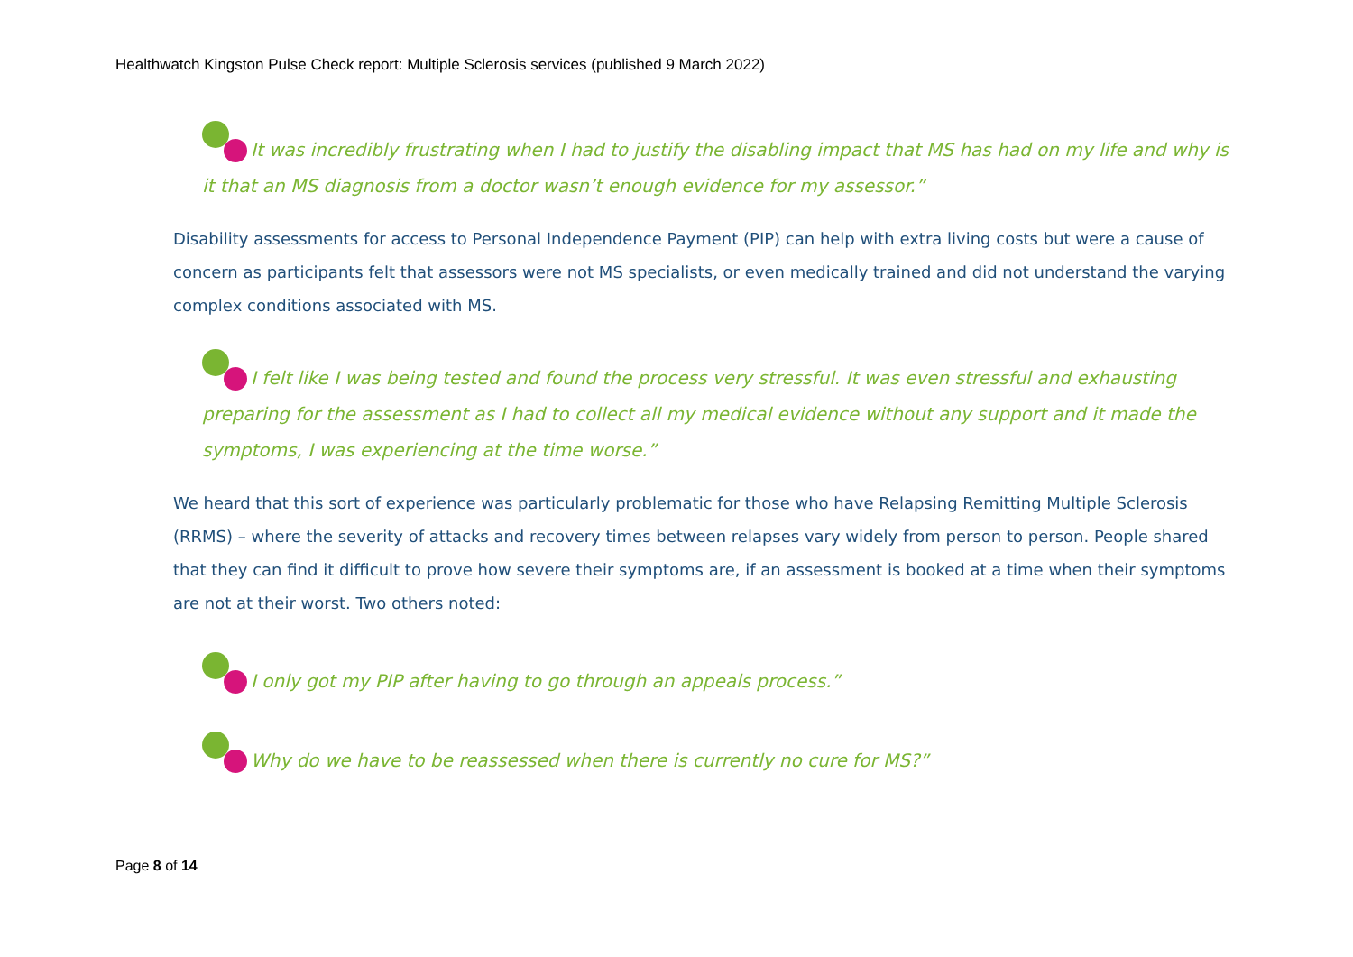Healthwatch Kingston Pulse Check report: Multiple Sclerosis services (published 9 March 2022)
It was incredibly frustrating when I had to justify the disabling impact that MS has had on my life and why is it that an MS diagnosis from a doctor wasn’t enough evidence for my assessor.”
Disability assessments for access to Personal Independence Payment (PIP) can help with extra living costs but were a cause of concern as participants felt that assessors were not MS specialists, or even medically trained and did not understand the varying complex conditions associated with MS.
I felt like I was being tested and found the process very stressful. It was even stressful and exhausting preparing for the assessment as I had to collect all my medical evidence without any support and it made the symptoms, I was experiencing at the time worse.”
We heard that this sort of experience was particularly problematic for those who have Relapsing Remitting Multiple Sclerosis (RRMS) – where the severity of attacks and recovery times between relapses vary widely from person to person. People shared that they can find it difficult to prove how severe their symptoms are, if an assessment is booked at a time when their symptoms are not at their worst. Two others noted:
I only got my PIP after having to go through an appeals process.”
Why do we have to be reassessed when there is currently no cure for MS?”
Page 8 of 14